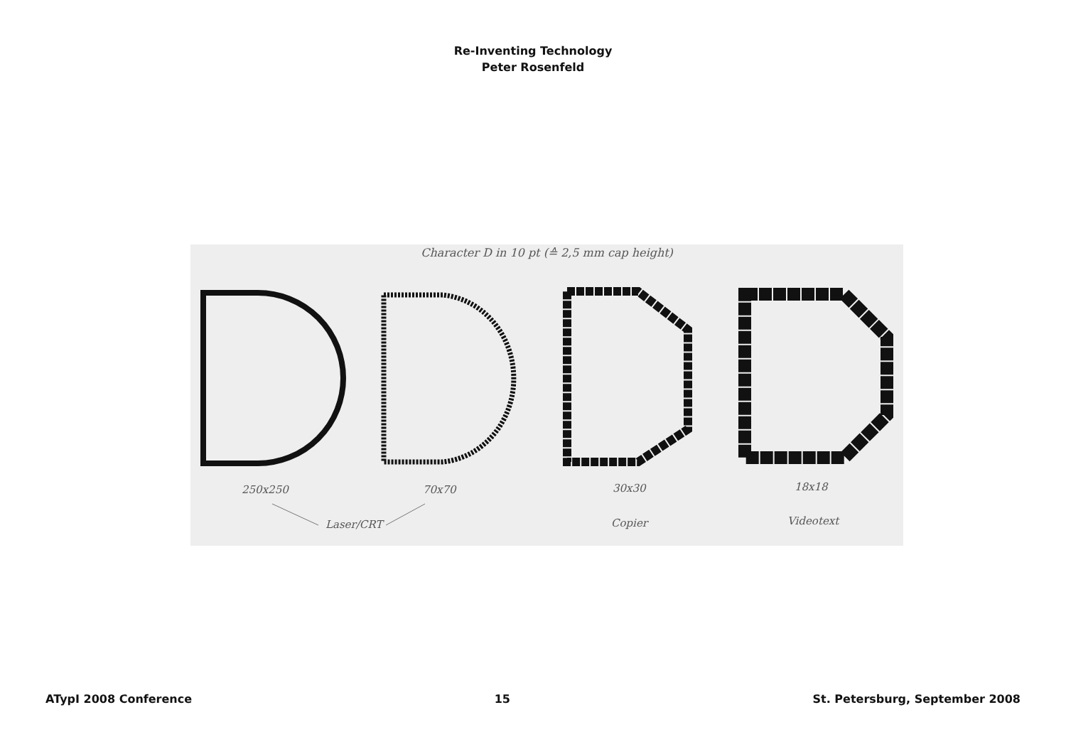Re-Inventing Technology
Peter Rosenfeld
Character D in 10 pt (≙ 2,5 mm cap height)
250x250 70x70 30x30 18x18
Laser/CRT Copier Videotext
ATypI 2008 Conference 15 St. Petersburg, September 2008